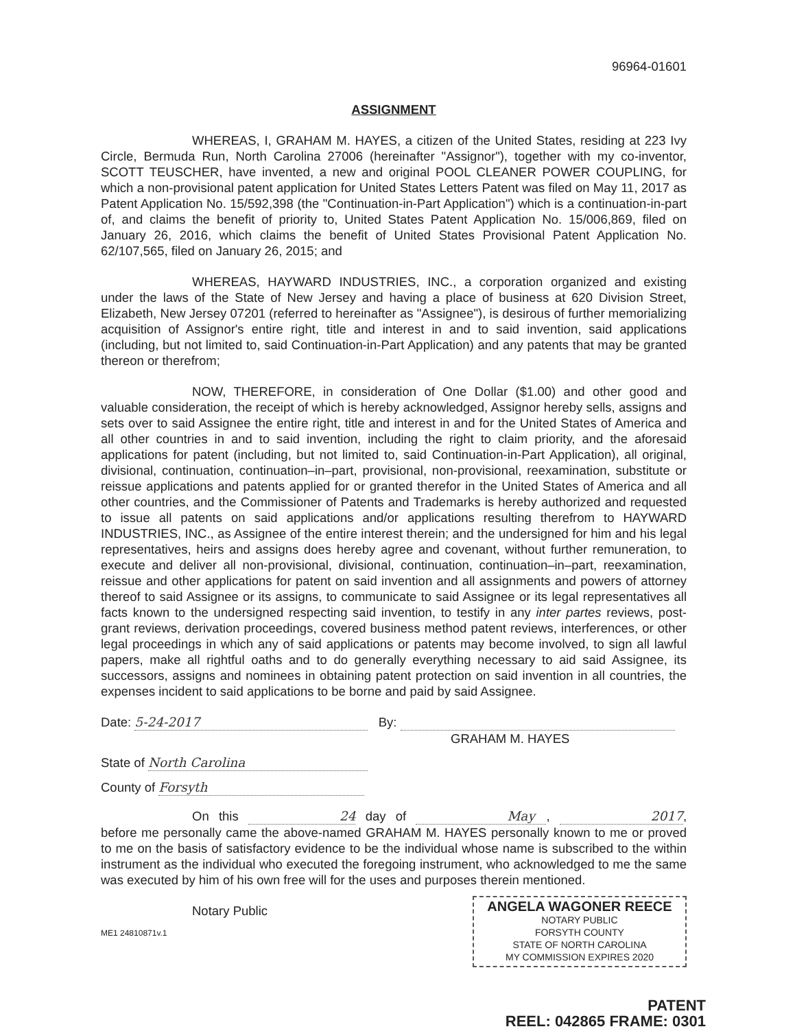96964-01601
ASSIGNMENT
WHEREAS, I, GRAHAM M. HAYES, a citizen of the United States, residing at 223 Ivy Circle, Bermuda Run, North Carolina 27006 (hereinafter "Assignor"), together with my co-inventor, SCOTT TEUSCHER, have invented, a new and original POOL CLEANER POWER COUPLING, for which a non-provisional patent application for United States Letters Patent was filed on May 11, 2017 as Patent Application No. 15/592,398 (the "Continuation-in-Part Application") which is a continuation-in-part of, and claims the benefit of priority to, United States Patent Application No. 15/006,869, filed on January 26, 2016, which claims the benefit of United States Provisional Patent Application No. 62/107,565, filed on January 26, 2015; and
WHEREAS, HAYWARD INDUSTRIES, INC., a corporation organized and existing under the laws of the State of New Jersey and having a place of business at 620 Division Street, Elizabeth, New Jersey 07201 (referred to hereinafter as "Assignee"), is desirous of further memorializing acquisition of Assignor's entire right, title and interest in and to said invention, said applications (including, but not limited to, said Continuation-in-Part Application) and any patents that may be granted thereon or therefrom;
NOW, THEREFORE, in consideration of One Dollar ($1.00) and other good and valuable consideration, the receipt of which is hereby acknowledged, Assignor hereby sells, assigns and sets over to said Assignee the entire right, title and interest in and for the United States of America and all other countries in and to said invention, including the right to claim priority, and the aforesaid applications for patent (including, but not limited to, said Continuation-in-Part Application), all original, divisional, continuation, continuation–in–part, provisional, non-provisional, reexamination, substitute or reissue applications and patents applied for or granted therefor in the United States of America and all other countries, and the Commissioner of Patents and Trademarks is hereby authorized and requested to issue all patents on said applications and/or applications resulting therefrom to HAYWARD INDUSTRIES, INC., as Assignee of the entire interest therein; and the undersigned for him and his legal representatives, heirs and assigns does hereby agree and covenant, without further remuneration, to execute and deliver all non-provisional, divisional, continuation, continuation–in–part, reexamination, reissue and other applications for patent on said invention and all assignments and powers of attorney thereof to said Assignee or its assigns, to communicate to said Assignee or its legal representatives all facts known to the undersigned respecting said invention, to testify in any inter partes reviews, post-grant reviews, derivation proceedings, covered business method patent reviews, interferences, or other legal proceedings in which any of said applications or patents may become involved, to sign all lawful papers, make all rightful oaths and to do generally everything necessary to aid said Assignee, its successors, assigns and nominees in obtaining patent protection on said invention in all countries, the expenses incident to said applications to be borne and paid by said Assignee.
Date: 5-24-2017 By:
GRAHAM M. HAYES
State of North Carolina
County of Forsyth
On this 24 day of May, 2017, before me personally came the above-named GRAHAM M. HAYES personally known to me or proved to me on the basis of satisfactory evidence to be the individual whose name is subscribed to the within instrument as the individual who executed the foregoing instrument, who acknowledged to me the same was executed by him of his own free will for the uses and purposes therein mentioned.
ANGELA WAGONER REECE
NOTARY PUBLIC
FORSYTH COUNTY
STATE OF NORTH CAROLINA
MY COMMISSION EXPIRES 2020
Notary Public
ME1 24810871v.1
PATENT
REEL: 042865 FRAME: 0301